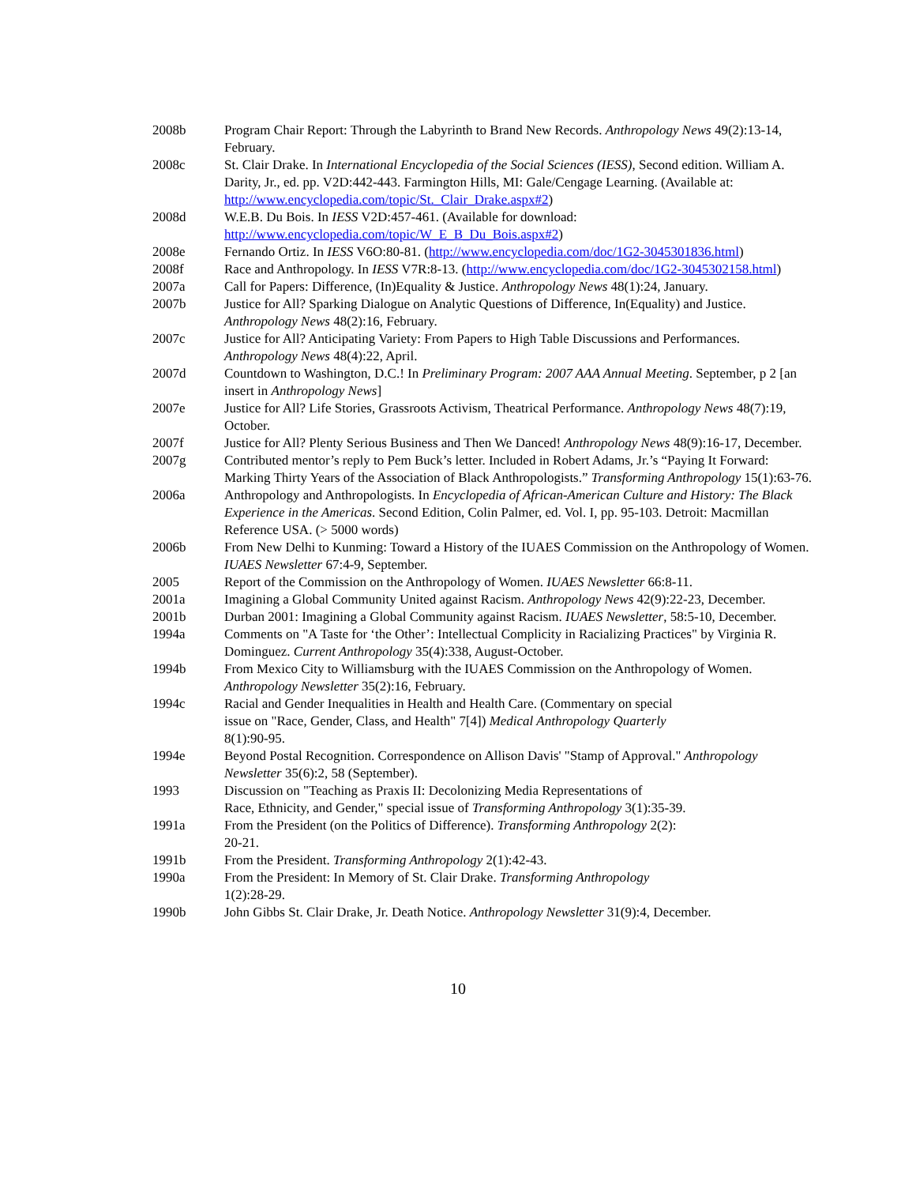2008b Program Chair Report: Through the Labyrinth to Brand New Records. Anthropology News 49(2):13-14, February.
2008c St. Clair Drake. In International Encyclopedia of the Social Sciences (IESS), Second edition. William A. Darity, Jr., ed. pp. V2D:442-443. Farmington Hills, MI: Gale/Cengage Learning. (Available at: http://www.encyclopedia.com/topic/St._Clair_Drake.aspx#2)
2008d W.E.B. Du Bois. In IESS V2D:457-461. (Available for download: http://www.encyclopedia.com/topic/W_E_B_Du_Bois.aspx#2)
2008e Fernando Ortiz. In IESS V6O:80-81. (http://www.encyclopedia.com/doc/1G2-3045301836.html)
2008f Race and Anthropology. In IESS V7R:8-13. (http://www.encyclopedia.com/doc/1G2-3045302158.html)
2007a Call for Papers: Difference, (In)Equality & Justice. Anthropology News 48(1):24, January.
2007b Justice for All? Sparking Dialogue on Analytic Questions of Difference, In(Equality) and Justice. Anthropology News 48(2):16, February.
2007c Justice for All? Anticipating Variety: From Papers to High Table Discussions and Performances. Anthropology News 48(4):22, April.
2007d Countdown to Washington, D.C.! In Preliminary Program: 2007 AAA Annual Meeting. September, p 2 [an insert in Anthropology News]
2007e Justice for All? Life Stories, Grassroots Activism, Theatrical Performance. Anthropology News 48(7):19, October.
2007f Justice for All? Plenty Serious Business and Then We Danced! Anthropology News 48(9):16-17, December.
2007g Contributed mentor’s reply to Pem Buck’s letter. Included in Robert Adams, Jr.’s “Paying It Forward: Marking Thirty Years of the Association of Black Anthropologists.” Transforming Anthropology 15(1):63-76.
2006a Anthropology and Anthropologists. In Encyclopedia of African-American Culture and History: The Black Experience in the Americas. Second Edition, Colin Palmer, ed. Vol. I, pp. 95-103. Detroit: Macmillan Reference USA. (> 5000 words)
2006b From New Delhi to Kunming: Toward a History of the IUAES Commission on the Anthropology of Women. IUAES Newsletter 67:4-9, September.
2005 Report of the Commission on the Anthropology of Women. IUAES Newsletter 66:8-11.
2001a Imagining a Global Community United against Racism. Anthropology News 42(9):22-23, December.
2001b Durban 2001: Imagining a Global Community against Racism. IUAES Newsletter, 58:5-10, December.
1994a Comments on "A Taste for ‘the Other’: Intellectual Complicity in Racializing Practices" by Virginia R. Dominguez. Current Anthropology 35(4):338, August-October.
1994b From Mexico City to Williamsburg with the IUAES Commission on the Anthropology of Women. Anthropology Newsletter 35(2):16, February.
1994c Racial and Gender Inequalities in Health and Health Care. (Commentary on special
issue on "Race, Gender, Class, and Health" 7[4]) Medical Anthropology Quarterly
8(1):90-95.
1994e Beyond Postal Recognition. Correspondence on Allison Davis' "Stamp of Approval." Anthropology Newsletter 35(6):2, 58 (September).
1993 Discussion on "Teaching as Praxis II: Decolonizing Media Representations of
Race, Ethnicity, and Gender," special issue of Transforming Anthropology 3(1):35-39.
1991a From the President (on the Politics of Difference). Transforming Anthropology 2(2):
20-21.
1991b From the President. Transforming Anthropology 2(1):42-43.
1990a From the President: In Memory of St. Clair Drake. Transforming Anthropology
1(2):28-29.
1990b John Gibbs St. Clair Drake, Jr. Death Notice. Anthropology Newsletter 31(9):4, December.
10